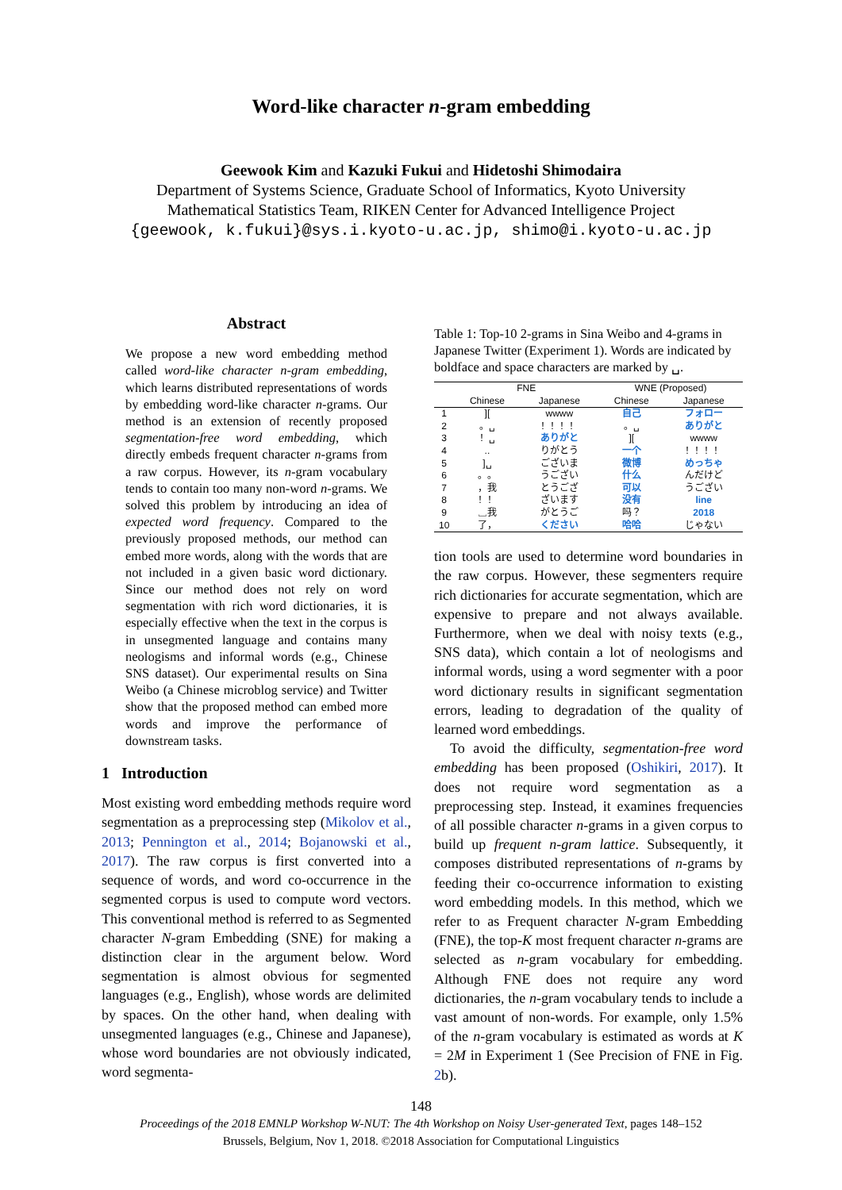Word-like character n-gram embedding
Geewook Kim and Kazuki Fukui and Hidetoshi Shimodaira
Department of Systems Science, Graduate School of Informatics, Kyoto University
Mathematical Statistics Team, RIKEN Center for Advanced Intelligence Project
{geewook, k.fukui}@sys.i.kyoto-u.ac.jp, shimo@i.kyoto-u.ac.jp
Abstract
We propose a new word embedding method called word-like character n-gram embedding, which learns distributed representations of words by embedding word-like character n-grams. Our method is an extension of recently proposed segmentation-free word embedding, which directly embeds frequent character n-grams from a raw corpus. However, its n-gram vocabulary tends to contain too many non-word n-grams. We solved this problem by introducing an idea of expected word frequency. Compared to the previously proposed methods, our method can embed more words, along with the words that are not included in a given basic word dictionary. Since our method does not rely on word segmentation with rich word dictionaries, it is especially effective when the text in the corpus is in unsegmented language and contains many neologisms and informal words (e.g., Chinese SNS dataset). Our experimental results on Sina Weibo (a Chinese microblog service) and Twitter show that the proposed method can embed more words and improve the performance of downstream tasks.
1 Introduction
Most existing word embedding methods require word segmentation as a preprocessing step (Mikolov et al., 2013; Pennington et al., 2014; Bojanowski et al., 2017). The raw corpus is first converted into a sequence of words, and word co-occurrence in the segmented corpus is used to compute word vectors. This conventional method is referred to as Segmented character N-gram Embedding (SNE) for making a distinction clear in the argument below. Word segmentation is almost obvious for segmented languages (e.g., English), whose words are delimited by spaces. On the other hand, when dealing with unsegmented languages (e.g., Chinese and Japanese), whose word boundaries are not obviously indicated, word segmenta-
Table 1: Top-10 2-grams in Sina Weibo and 4-grams in Japanese Twitter (Experiment 1). Words are indicated by boldface and space characters are marked by ␣.
| | FNE | | WNE (Proposed) | |
| --- | --- | --- | --- | --- |
| | Chinese | Japanese | Chinese | Japanese |
| 1 | ][ | wwww | 自己 | フォロー |
| 2 | 。␣ | ！！！！ | 。␣ | ありがと |
| 3 | ！␣ | ありがと | ][ | wwww |
| 4 | .. | りがとう | 一个 | ！！！！ |
| 5 | ]␣ | ございま | 微博 | めっちゃ |
| 6 | 。。 | うござい | 什么 | んだけど |
| 7 | ，我 | とうござ | 可以 | うござい |
| 8 | ！！ | ざいます | 没有 | line |
| 9 | ␣我 | がとうご | 吗？ | 2018 |
| 10 | 了， | ください | 哈哈 | じゃない |
tion tools are used to determine word boundaries in the raw corpus. However, these segmenters require rich dictionaries for accurate segmentation, which are expensive to prepare and not always available. Furthermore, when we deal with noisy texts (e.g., SNS data), which contain a lot of neologisms and informal words, using a word segmenter with a poor word dictionary results in significant segmentation errors, leading to degradation of the quality of learned word embeddings.
To avoid the difficulty, segmentation-free word embedding has been proposed (Oshikiri, 2017). It does not require word segmentation as a preprocessing step. Instead, it examines frequencies of all possible character n-grams in a given corpus to build up frequent n-gram lattice. Subsequently, it composes distributed representations of n-grams by feeding their co-occurrence information to existing word embedding models. In this method, which we refer to as Frequent character N-gram Embedding (FNE), the top-K most frequent character n-grams are selected as n-gram vocabulary for embedding. Although FNE does not require any word dictionaries, the n-gram vocabulary tends to include a vast amount of non-words. For example, only 1.5% of the n-gram vocabulary is estimated as words at K = 2M in Experiment 1 (See Precision of FNE in Fig. 2b).
148
Proceedings of the 2018 EMNLP Workshop W-NUT: The 4th Workshop on Noisy User-generated Text, pages 148–152
Brussels, Belgium, Nov 1, 2018. ©2018 Association for Computational Linguistics